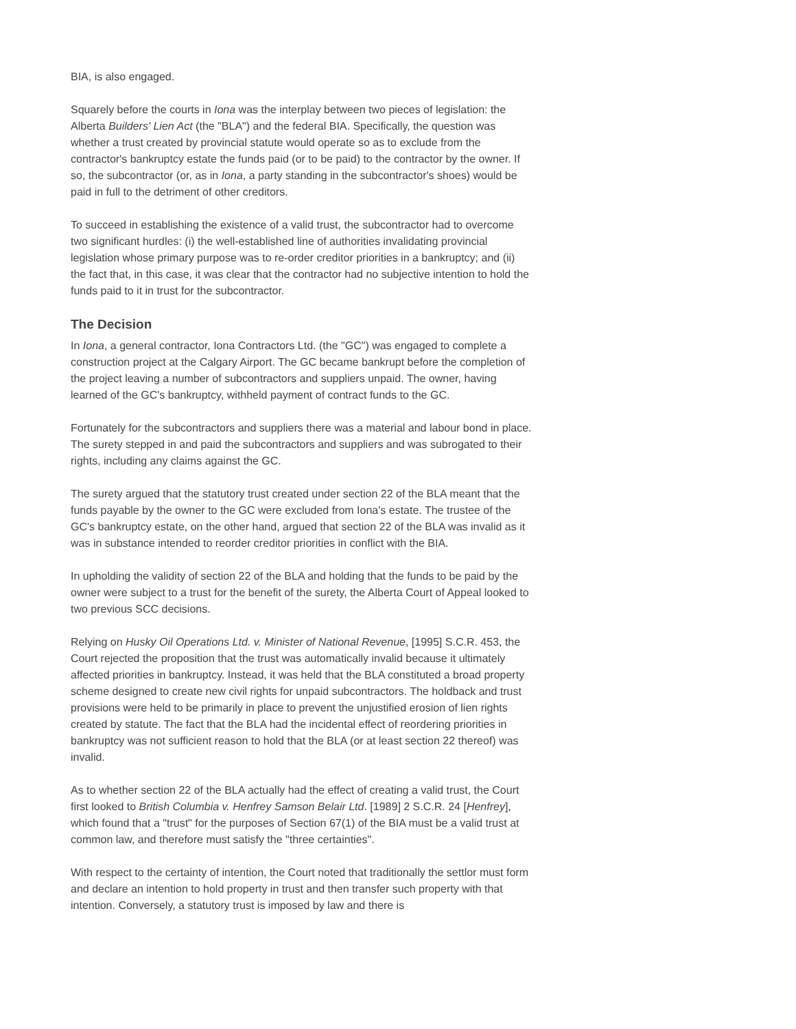BIA, is also engaged.
Squarely before the courts in Iona was the interplay between two pieces of legislation: the Alberta Builders' Lien Act (the "BLA") and the federal BIA. Specifically, the question was whether a trust created by provincial statute would operate so as to exclude from the contractor's bankruptcy estate the funds paid (or to be paid) to the contractor by the owner. If so, the subcontractor (or, as in Iona, a party standing in the subcontractor's shoes) would be paid in full to the detriment of other creditors.
To succeed in establishing the existence of a valid trust, the subcontractor had to overcome two significant hurdles: (i) the well-established line of authorities invalidating provincial legislation whose primary purpose was to re-order creditor priorities in a bankruptcy; and (ii) the fact that, in this case, it was clear that the contractor had no subjective intention to hold the funds paid to it in trust for the subcontractor.
The Decision
In Iona, a general contractor, Iona Contractors Ltd. (the "GC") was engaged to complete a construction project at the Calgary Airport. The GC became bankrupt before the completion of the project leaving a number of subcontractors and suppliers unpaid. The owner, having learned of the GC's bankruptcy, withheld payment of contract funds to the GC.
Fortunately for the subcontractors and suppliers there was a material and labour bond in place. The surety stepped in and paid the subcontractors and suppliers and was subrogated to their rights, including any claims against the GC.
The surety argued that the statutory trust created under section 22 of the BLA meant that the funds payable by the owner to the GC were excluded from Iona's estate. The trustee of the GC's bankruptcy estate, on the other hand, argued that section 22 of the BLA was invalid as it was in substance intended to reorder creditor priorities in conflict with the BIA.
In upholding the validity of section 22 of the BLA and holding that the funds to be paid by the owner were subject to a trust for the benefit of the surety, the Alberta Court of Appeal looked to two previous SCC decisions.
Relying on Husky Oil Operations Ltd. v. Minister of National Revenue, [1995] S.C.R. 453, the Court rejected the proposition that the trust was automatically invalid because it ultimately affected priorities in bankruptcy. Instead, it was held that the BLA constituted a broad property scheme designed to create new civil rights for unpaid subcontractors. The holdback and trust provisions were held to be primarily in place to prevent the unjustified erosion of lien rights created by statute. The fact that the BLA had the incidental effect of reordering priorities in bankruptcy was not sufficient reason to hold that the BLA (or at least section 22 thereof) was invalid.
As to whether section 22 of the BLA actually had the effect of creating a valid trust, the Court first looked to British Columbia v. Henfrey Samson Belair Ltd. [1989] 2 S.C.R. 24 [Henfrey], which found that a "trust" for the purposes of Section 67(1) of the BIA must be a valid trust at common law, and therefore must satisfy the "three certainties".
With respect to the certainty of intention, the Court noted that traditionally the settlor must form and declare an intention to hold property in trust and then transfer such property with that intention. Conversely, a statutory trust is imposed by law and there is